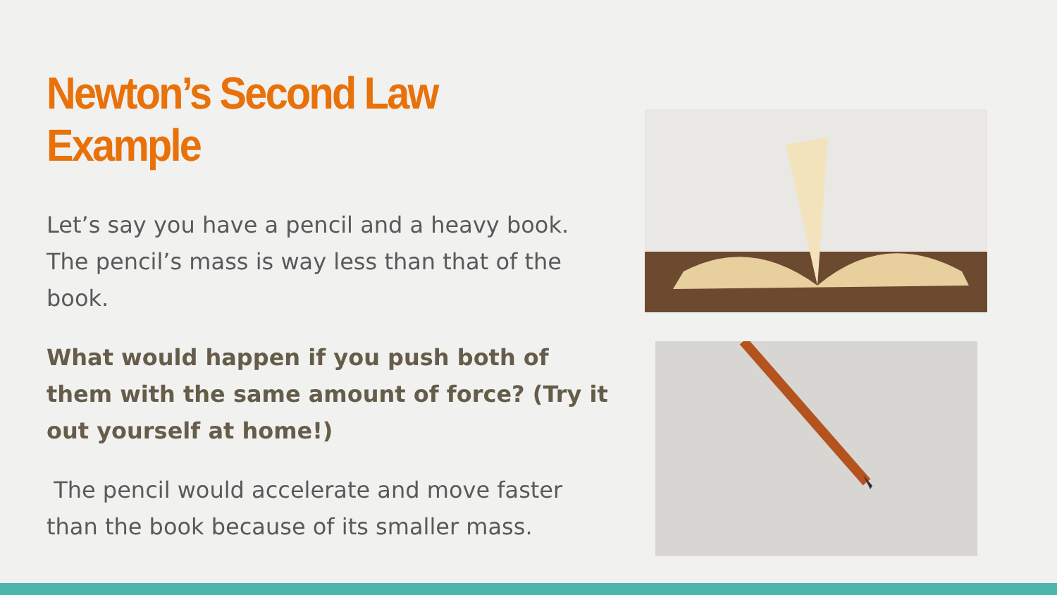Newton’s Second Law Example
Let’s say you have a pencil and a heavy book. The pencil’s mass is way less than that of the book.
What would happen if you push both of them with the same amount of force? (Try it out yourself at home!)
The pencil would accelerate and move faster than the book because of its smaller mass.